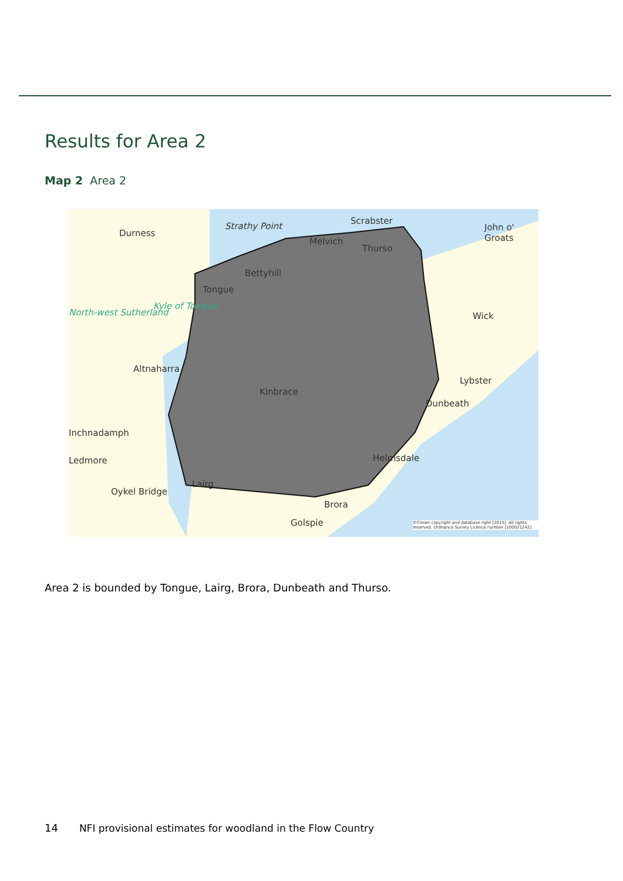Results for Area 2
Map 2 Area 2
Durness
Strathy Point
Scrabster
Melvich
Thurso
John o' Groats
Bettyhill
Tongue
Kyle of Tongue
North-west Sutherland Wick
Altnaharra
Kinbrace
Lybster
Dunbeath
Inchnadamph
Ledmore Helmsdale
Lairg
Oykel Bridge
Brora
Golspie ©Crown copyright and database right [2015]. All rights reserved. Ordnance Survey Licence number [100021242]
Area 2 is bounded by Tongue, Lairg, Brora, Dunbeath and Thurso.
14 NFI provisional estimates for woodland in the Flow Country